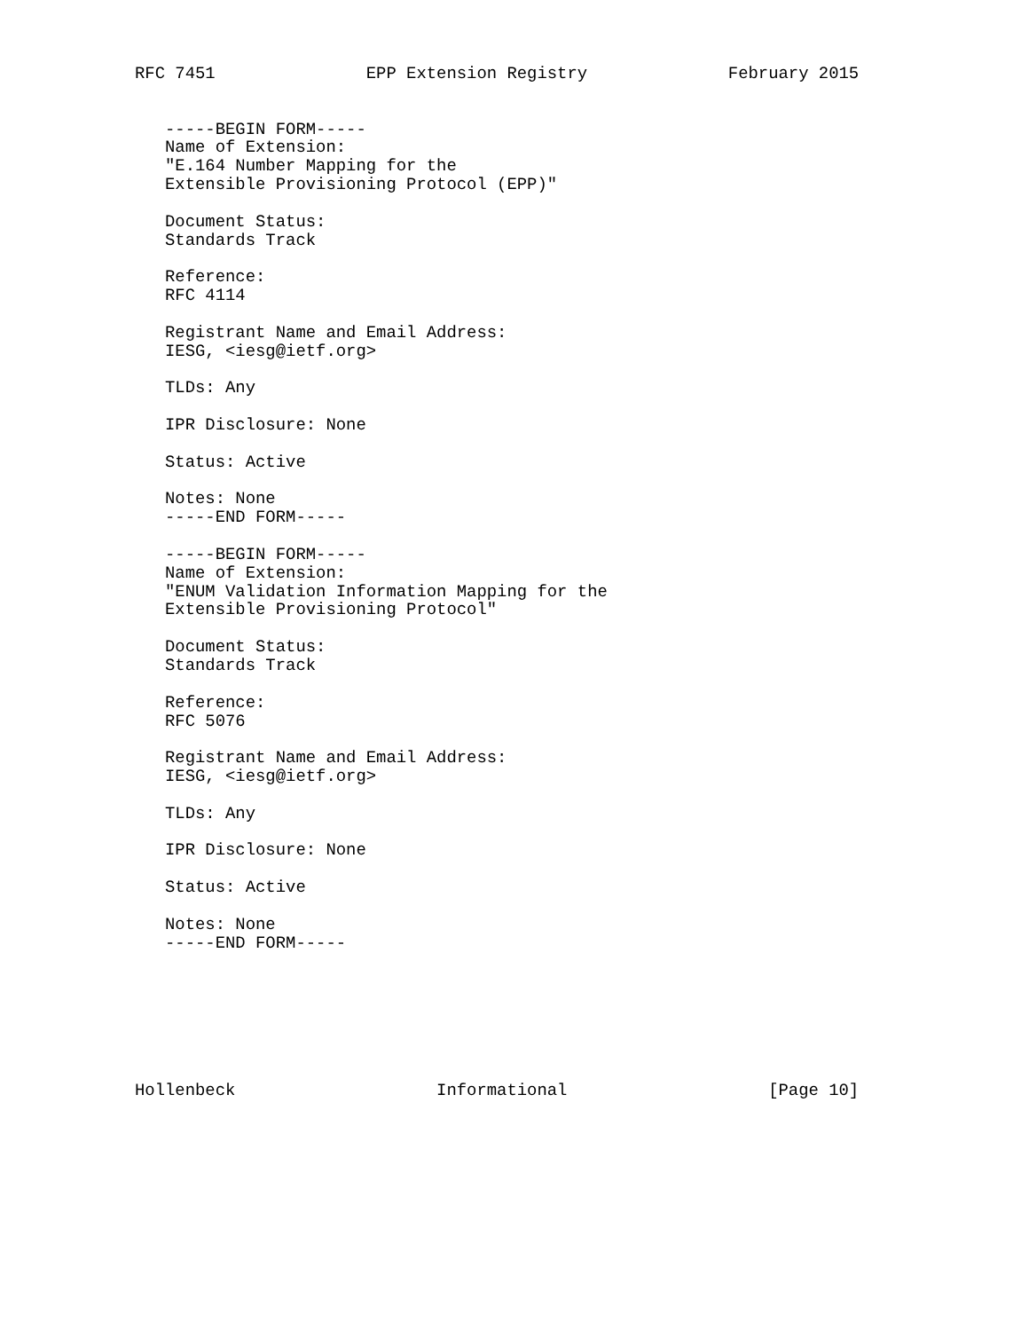RFC 7451               EPP Extension Registry              February 2015


   -----BEGIN FORM-----
   Name of Extension:
   "E.164 Number Mapping for the
   Extensible Provisioning Protocol (EPP)"

   Document Status:
   Standards Track

   Reference:
   RFC 4114

   Registrant Name and Email Address:
   IESG, <iesg@ietf.org>

   TLDs: Any

   IPR Disclosure: None

   Status: Active

   Notes: None
   -----END FORM-----

   -----BEGIN FORM-----
   Name of Extension:
   "ENUM Validation Information Mapping for the
   Extensible Provisioning Protocol"

   Document Status:
   Standards Track

   Reference:
   RFC 5076

   Registrant Name and Email Address:
   IESG, <iesg@ietf.org>

   TLDs: Any

   IPR Disclosure: None

   Status: Active

   Notes: None
   -----END FORM-----







Hollenbeck                    Informational                    [Page 10]